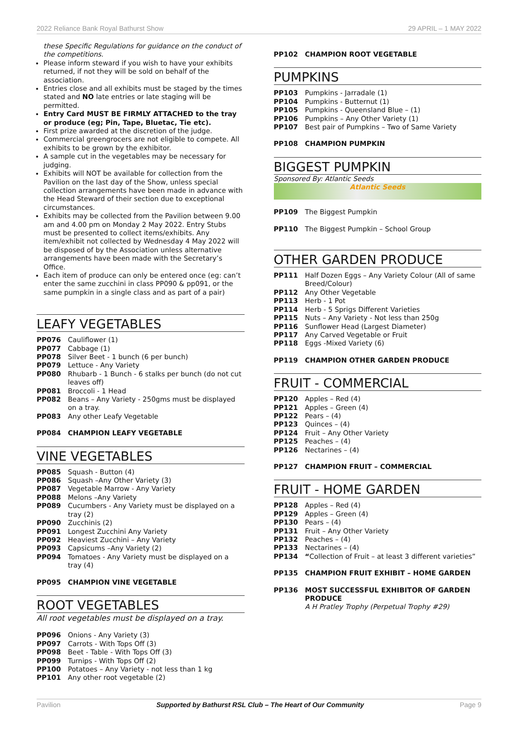2022 Reliance Bank Royal Bathurst Show 29 APRIL – 1 MAY 2022
these Specific Regulations for guidance on the conduct of the competitions.
Please inform steward if you wish to have your exhibits returned, if not they will be sold on behalf of the association.
Entries close and all exhibits must be staged by the times stated and NO late entries or late staging will be permitted.
Entry Card MUST BE FIRMLY ATTACHED to the tray or produce (eg; Pin, Tape, Bluetac, Tie etc).
First prize awarded at the discretion of the judge.
Commercial greengrocers are not eligible to compete. All exhibits to be grown by the exhibitor.
A sample cut in the vegetables may be necessary for judging.
Exhibits will NOT be available for collection from the Pavilion on the last day of the Show, unless special collection arrangements have been made in advance with the Head Steward of their section due to exceptional circumstances.
Exhibits may be collected from the Pavilion between 9.00 am and 4.00 pm on Monday 2 May 2022. Entry Stubs must be presented to collect items/exhibits. Any item/exhibit not collected by Wednesday 4 May 2022 will be disposed of by the Association unless alternative arrangements have been made with the Secretary’s Office.
Each item of produce can only be entered once (eg: can’t enter the same zucchini in class PP090 & pp091, or the same pumpkin in a single class and as part of a pair)
LEAFY VEGETABLES
PP076 Cauliflower (1)
PP077 Cabbage (1)
PP078 Silver Beet - 1 bunch (6 per bunch)
PP079 Lettuce - Any Variety
PP080 Rhubarb - 1 Bunch - 6 stalks per bunch (do not cut leaves off)
PP081 Broccoli - 1 Head
PP082 Beans – Any Variety - 250gms must be displayed on a tray.
PP083 Any other Leafy Vegetable
PP084 CHAMPION LEAFY VEGETABLE
VINE VEGETABLES
PP085 Squash - Button (4)
PP086 Squash –Any Other Variety (3)
PP087 Vegetable Marrow - Any Variety
PP088 Melons –Any Variety
PP089 Cucumbers - Any Variety must be displayed on a tray (2)
PP090 Zucchinis (2)
PP091 Longest Zucchini Any Variety
PP092 Heaviest Zucchini – Any Variety
PP093 Capsicums –Any Variety (2)
PP094 Tomatoes - Any Variety must be displayed on a tray (4)
PP095 CHAMPION VINE VEGETABLE
ROOT VEGETABLES
All root vegetables must be displayed on a tray.
PP096 Onions - Any Variety (3)
PP097 Carrots - With Tops Off (3)
PP098 Beet - Table - With Tops Off (3)
PP099 Turnips - With Tops Off (2)
PP100 Potatoes – Any Variety - not less than 1 kg
PP101 Any other root vegetable (2)
PP102 CHAMPION ROOT VEGETABLE
PUMPKINS
PP103 Pumpkins - Jarradale (1)
PP104 Pumpkins - Butternut (1)
PP105 Pumpkins - Queensland Blue – (1)
PP106 Pumpkins – Any Other Variety (1)
PP107 Best pair of Pumpkins – Two of Same Variety
PP108 CHAMPION PUMPKIN
BIGGEST PUMPKIN
Sponsored By: Atlantic Seeds
Atlantic Seeds
PP109 The Biggest Pumpkin
PP110 The Biggest Pumpkin – School Group
OTHER GARDEN PRODUCE
PP111 Half Dozen Eggs – Any Variety Colour (All of same Breed/Colour)
PP112 Any Other Vegetable
PP113 Herb - 1 Pot
PP114 Herb - 5 Sprigs Different Varieties
PP115 Nuts – Any Variety - Not less than 250g
PP116 Sunflower Head (Largest Diameter)
PP117 Any Carved Vegetable or Fruit
PP118 Eggs -Mixed Variety (6)
PP119 CHAMPION OTHER GARDEN PRODUCE
FRUIT - COMMERCIAL
PP120 Apples – Red (4)
PP121 Apples – Green (4)
PP122 Pears – (4)
PP123 Quinces – (4)
PP124 Fruit – Any Other Variety
PP125 Peaches – (4)
PP126 Nectarines – (4)
PP127 CHAMPION FRUIT – COMMERCIAL
FRUIT - HOME GARDEN
PP128 Apples – Red (4)
PP129 Apples – Green (4)
PP130 Pears – (4)
PP131 Fruit – Any Other Variety
PP132 Peaches – (4)
PP133 Nectarines – (4)
PP134 “Collection of Fruit – at least 3 different varieties”
PP135 CHAMPION FRUIT EXHIBIT – HOME GARDEN
PP136 MOST SUCCESSFUL EXHIBITOR OF GARDEN PRODUCE
A H Pratley Trophy (Perpetual Trophy #29)
Pavilion Supported by Bathurst RSL Club – The Heart of Our Community Page 9